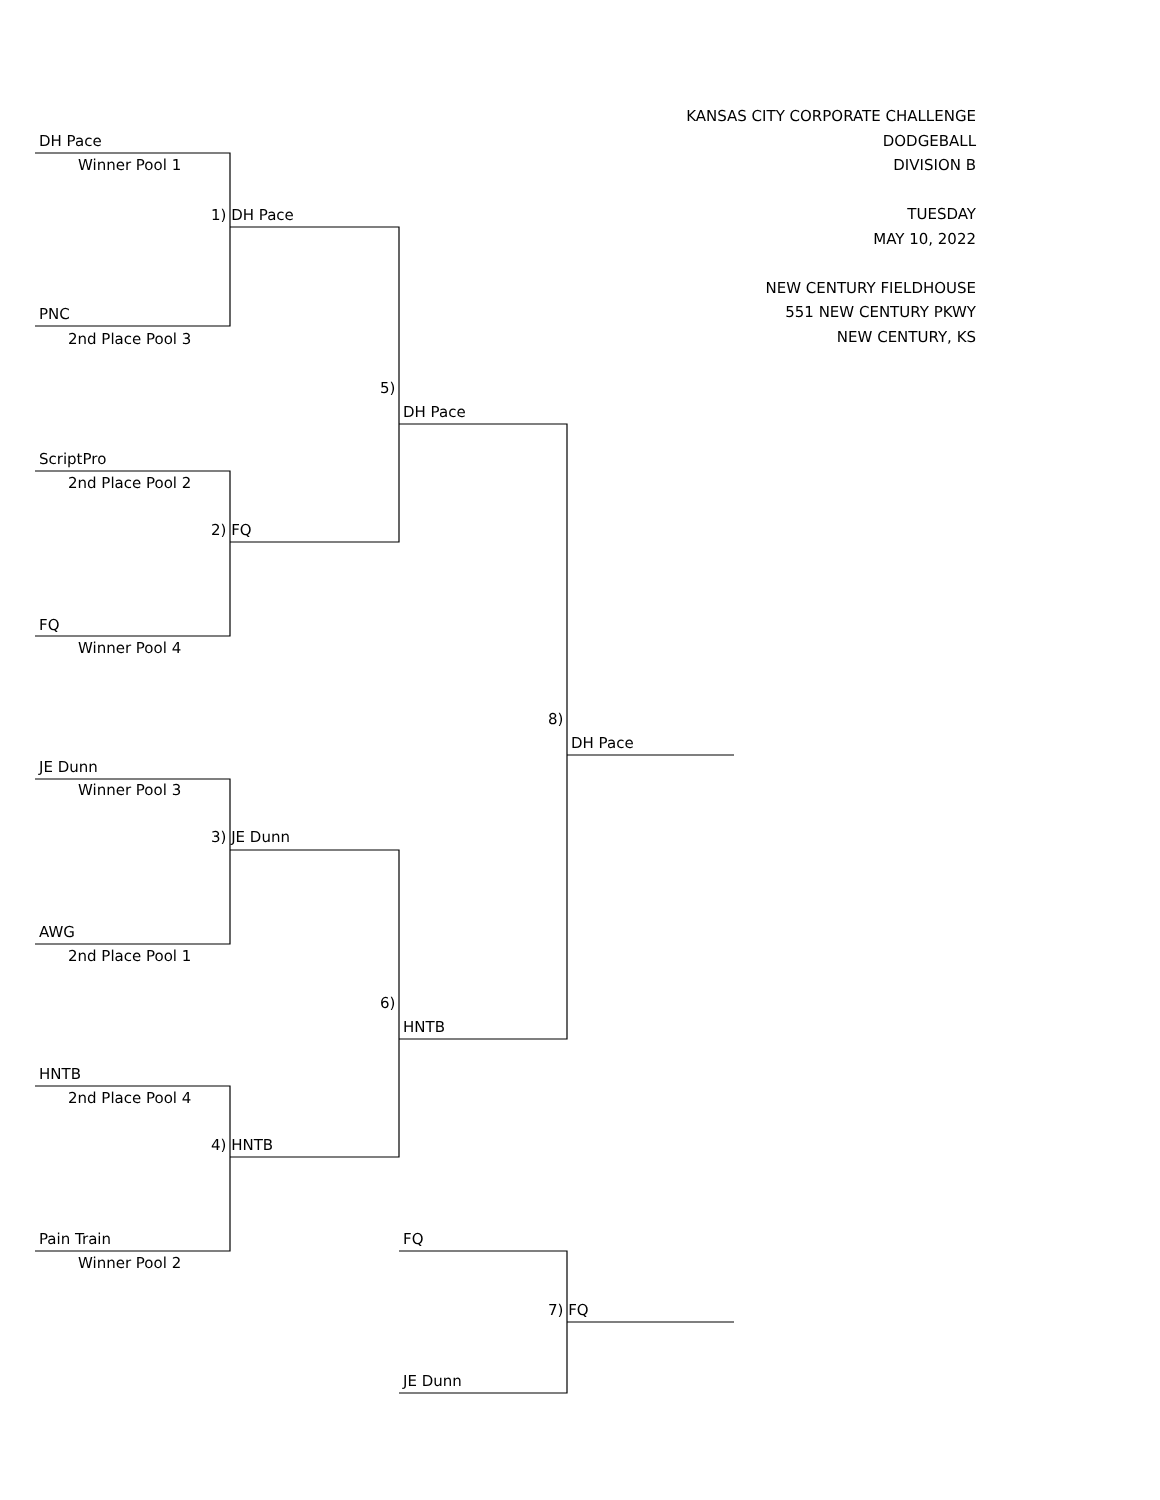KANSAS CITY CORPORATE CHALLENGE
DODGEBALL
DIVISION B
TUESDAY
MAY 10, 2022
NEW CENTURY FIELDHOUSE
551 NEW CENTURY PKWY
NEW CENTURY, KS
DH Pace
Winner Pool 1
1) DH Pace
PNC
2nd Place Pool 3
5)
DH Pace
ScriptPro
2nd Place Pool 2
2) FQ
FQ
Winner Pool 4
8)
DH Pace
JE Dunn
Winner Pool 3
3) JE Dunn
AWG
2nd Place Pool 1
6)
HNTB
HNTB
2nd Place Pool 4
4) HNTB
Pain Train FQ
Winner Pool 2
7) FQ
JE Dunn